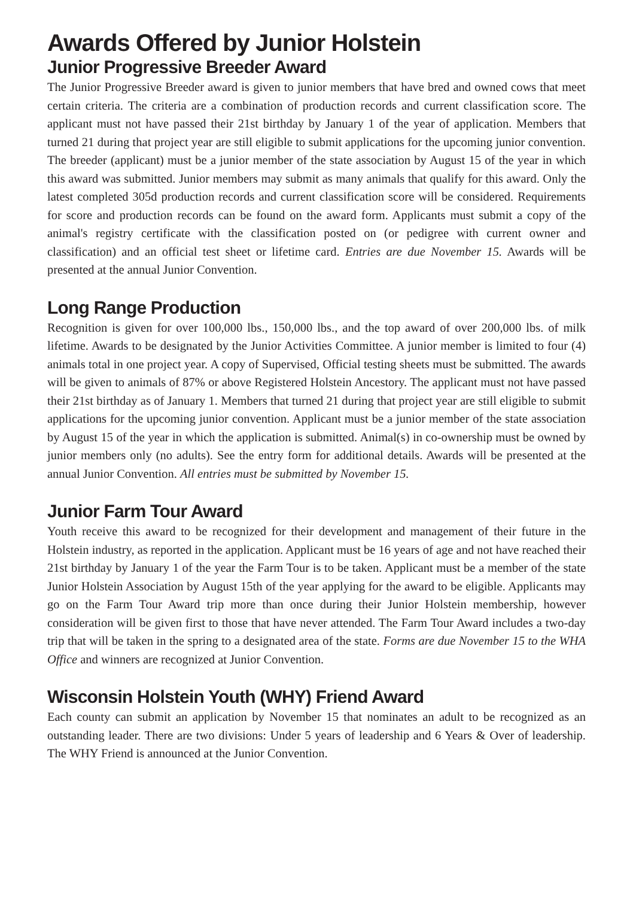Awards Offered by Junior Holstein
Junior Progressive Breeder Award
The Junior Progressive Breeder award is given to junior members that have bred and owned cows that meet certain criteria. The criteria are a combination of production records and current classification score. The applicant must not have passed their 21st birthday by January 1 of the year of application. Members that turned 21 during that project year are still eligible to submit applications for the upcoming junior convention. The breeder (applicant) must be a junior member of the state association by August 15 of the year in which this award was submitted. Junior members may submit as many animals that qualify for this award. Only the latest completed 305d production records and current classification score will be considered. Requirements for score and production records can be found on the award form. Applicants must submit a copy of the animal's registry certificate with the classification posted on (or pedigree with current owner and classification) and an official test sheet or lifetime card. Entries are due November 15. Awards will be presented at the annual Junior Convention.
Long Range Production
Recognition is given for over 100,000 lbs., 150,000 lbs., and the top award of over 200,000 lbs. of milk lifetime. Awards to be designated by the Junior Activities Committee. A junior member is limited to four (4) animals total in one project year. A copy of Supervised, Official testing sheets must be submitted. The awards will be given to animals of 87% or above Registered Holstein Ancestory. The applicant must not have passed their 21st birthday as of January 1. Members that turned 21 during that project year are still eligible to submit applications for the upcoming junior convention. Applicant must be a junior member of the state association by August 15 of the year in which the application is submitted. Animal(s) in co-ownership must be owned by junior members only (no adults). See the entry form for additional details. Awards will be presented at the annual Junior Convention. All entries must be submitted by November 15.
Junior Farm Tour Award
Youth receive this award to be recognized for their development and management of their future in the Holstein industry, as reported in the application. Applicant must be 16 years of age and not have reached their 21st birthday by January 1 of the year the Farm Tour is to be taken. Applicant must be a member of the state Junior Holstein Association by August 15th of the year applying for the award to be eligible. Applicants may go on the Farm Tour Award trip more than once during their Junior Holstein membership, however consideration will be given first to those that have never attended. The Farm Tour Award includes a two-day trip that will be taken in the spring to a designated area of the state. Forms are due November 15 to the WHA Office and winners are recognized at Junior Convention.
Wisconsin Holstein Youth (WHY) Friend Award
Each county can submit an application by November 15 that nominates an adult to be recognized as an outstanding leader. There are two divisions: Under 5 years of leadership and 6 Years & Over of leadership. The WHY Friend is announced at the Junior Convention.